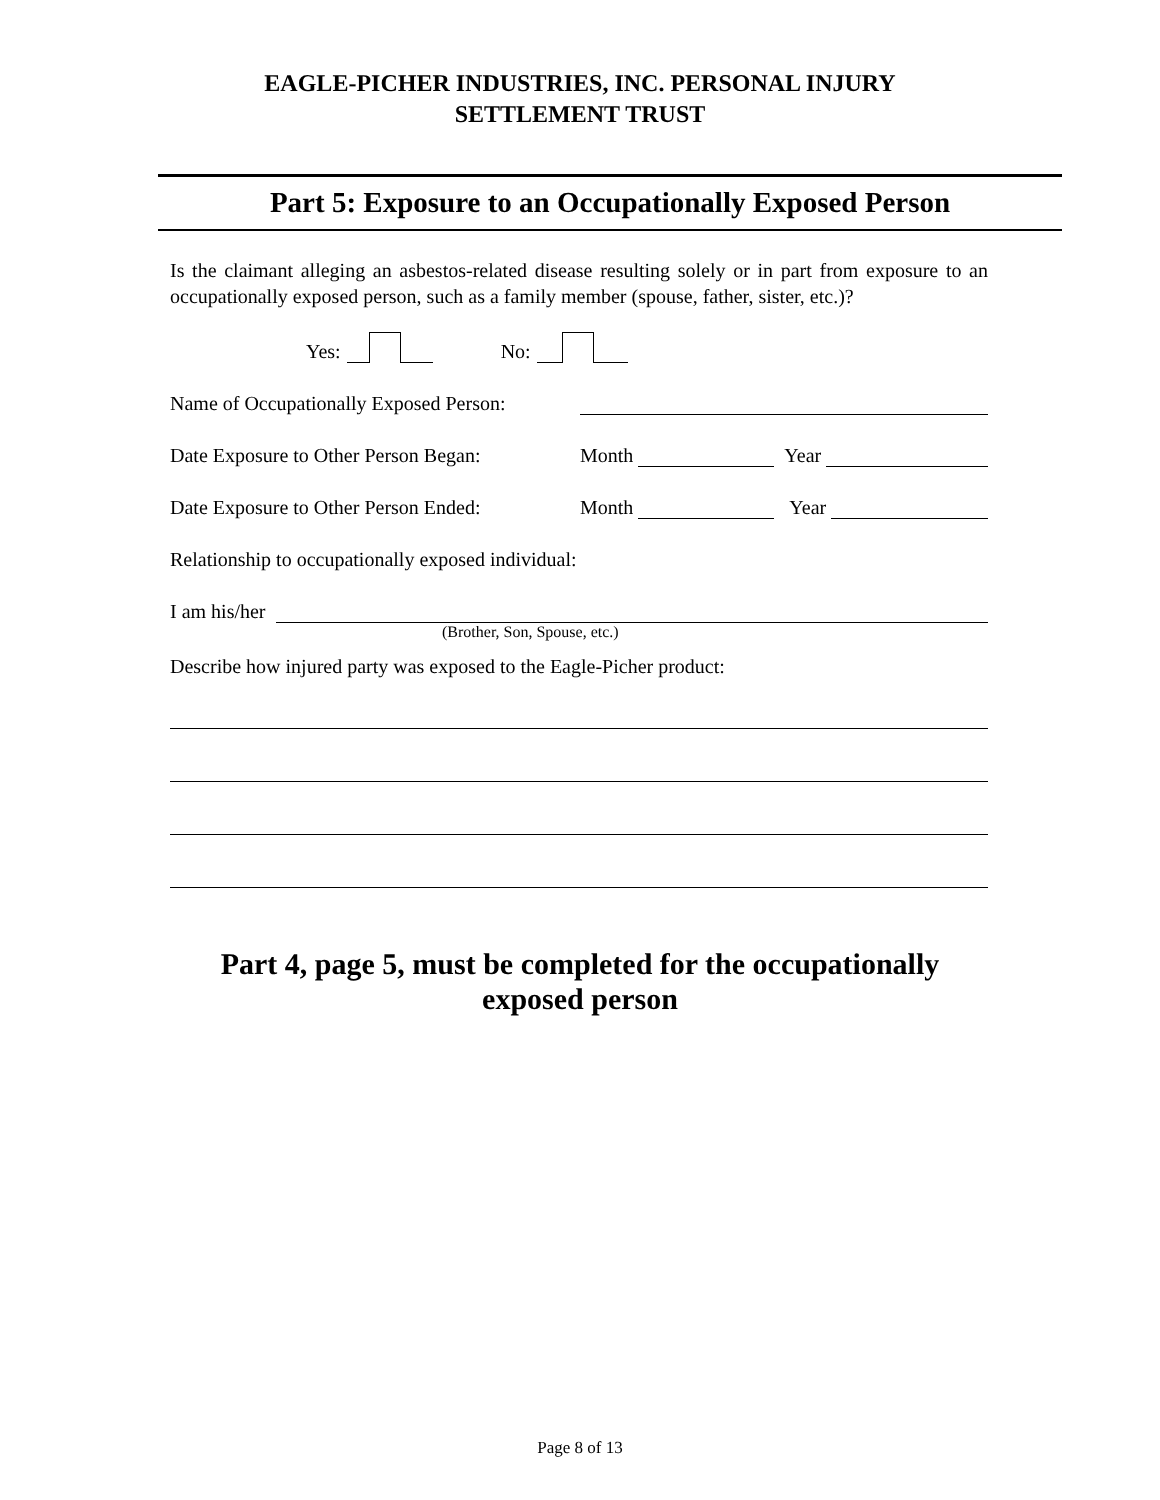EAGLE-PICHER INDUSTRIES, INC. PERSONAL INJURY
SETTLEMENT TRUST
Part 5: Exposure to an Occupationally Exposed Person
Is the claimant alleging an asbestos-related disease resulting solely or in part from exposure to an occupationally exposed person, such as a family member (spouse, father, sister, etc.)?
Yes: No:
Name of Occupationally Exposed Person:
Date Exposure to Other Person Began: Month Year
Date Exposure to Other Person Ended: Month Year
Relationship to occupationally exposed individual:
I am his/her
(Brother, Son, Spouse, etc.)
Describe how injured party was exposed to the Eagle-Picher product:
Part 4, page 5, must be completed for the occupationally
exposed person
Page 8 of 13